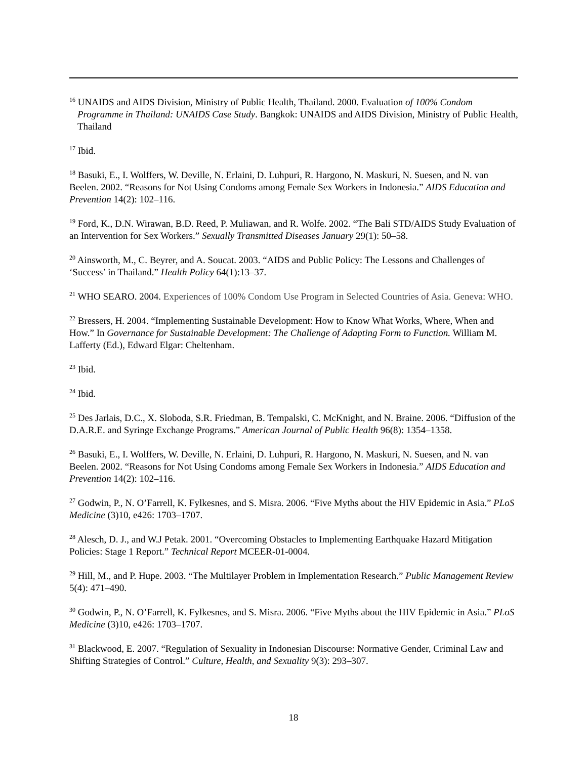<sup>16</sup> UNAIDS and AIDS Division, Ministry of Public Health, Thailand. 2000. Evaluation of 100% Condom Programme in Thailand: UNAIDS Case Study. Bangkok: UNAIDS and AIDS Division, Ministry of Public Health, Thailand
<sup>17</sup> Ibid.
<sup>18</sup> Basuki, E., I. Wolffers, W. Deville, N. Erlaini, D. Luhpuri, R. Hargono, N. Maskuri, N. Suesen, and N. van Beelen. 2002. “Reasons for Not Using Condoms among Female Sex Workers in Indonesia.” AIDS Education and Prevention 14(2): 102–116.
<sup>19</sup> Ford, K., D.N. Wirawan, B.D. Reed, P. Muliawan, and R. Wolfe. 2002. “The Bali STD/AIDS Study Evaluation of an Intervention for Sex Workers.” Sexually Transmitted Diseases January 29(1): 50–58.
<sup>20</sup> Ainsworth, M., C. Beyrer, and A. Soucat. 2003. “AIDS and Public Policy: The Lessons and Challenges of ‘Success’ in Thailand.” Health Policy 64(1):13–37.
<sup>21</sup> WHO SEARO. 2004. Experiences of 100% Condom Use Program in Selected Countries of Asia. Geneva: WHO.
<sup>22</sup> Bressers, H. 2004. “Implementing Sustainable Development: How to Know What Works, Where, When and How.” In Governance for Sustainable Development: The Challenge of Adapting Form to Function. William M. Lafferty (Ed.), Edward Elgar: Cheltenham.
<sup>23</sup> Ibid.
<sup>24</sup> Ibid.
<sup>25</sup> Des Jarlais, D.C., X. Sloboda, S.R. Friedman, B. Tempalski, C. McKnight, and N. Braine. 2006. “Diffusion of the D.A.R.E. and Syringe Exchange Programs.” American Journal of Public Health 96(8): 1354–1358.
<sup>26</sup> Basuki, E., I. Wolffers, W. Deville, N. Erlaini, D. Luhpuri, R. Hargono, N. Maskuri, N. Suesen, and N. van Beelen. 2002. “Reasons for Not Using Condoms among Female Sex Workers in Indonesia.” AIDS Education and Prevention 14(2): 102–116.
<sup>27</sup> Godwin, P., N. O’Farrell, K. Fylkesnes, and S. Misra. 2006. “Five Myths about the HIV Epidemic in Asia.” PLoS Medicine (3)10, e426: 1703–1707.
<sup>28</sup> Alesch, D. J., and W.J Petak. 2001. “Overcoming Obstacles to Implementing Earthquake Hazard Mitigation Policies: Stage 1 Report.” Technical Report MCEER-01-0004.
<sup>29</sup> Hill, M., and P. Hupe. 2003. “The Multilayer Problem in Implementation Research.” Public Management Review 5(4): 471–490.
<sup>30</sup> Godwin, P., N. O’Farrell, K. Fylkesnes, and S. Misra. 2006. “Five Myths about the HIV Epidemic in Asia.” PLoS Medicine (3)10, e426: 1703–1707.
<sup>31</sup> Blackwood, E. 2007. “Regulation of Sexuality in Indonesian Discourse: Normative Gender, Criminal Law and Shifting Strategies of Control.” Culture, Health, and Sexuality 9(3): 293–307.
18